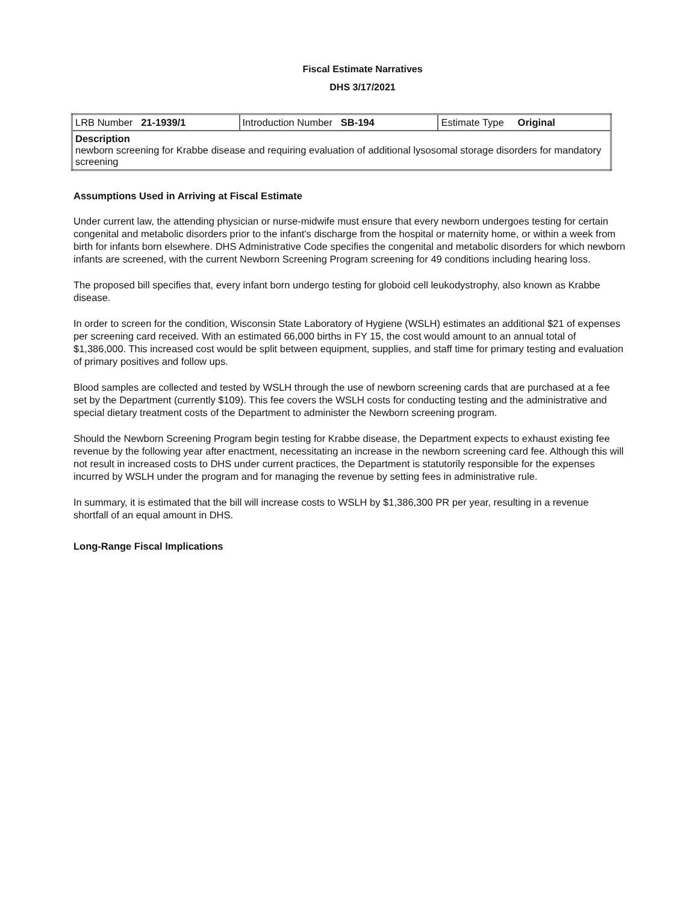Fiscal Estimate Narratives
DHS 3/17/2021
| LRB Number 21-1939/1 | Introduction Number SB-194 | Estimate Type Original |
| Description newborn screening for Krabbe disease and requiring evaluation of additional lysosomal storage disorders for mandatory screening | | |
Assumptions Used in Arriving at Fiscal Estimate
Under current law, the attending physician or nurse-midwife must ensure that every newborn undergoes testing for certain congenital and metabolic disorders prior to the infant's discharge from the hospital or maternity home, or within a week from birth for infants born elsewhere. DHS Administrative Code specifies the congenital and metabolic disorders for which newborn infants are screened, with the current Newborn Screening Program screening for 49 conditions including hearing loss.
The proposed bill specifies that, every infant born undergo testing for globoid cell leukodystrophy, also known as Krabbe disease.
In order to screen for the condition, Wisconsin State Laboratory of Hygiene (WSLH) estimates an additional $21 of expenses per screening card received. With an estimated 66,000 births in FY 15, the cost would amount to an annual total of $1,386,000. This increased cost would be split between equipment, supplies, and staff time for primary testing and evaluation of primary positives and follow ups.
Blood samples are collected and tested by WSLH through the use of newborn screening cards that are purchased at a fee set by the Department (currently $109). This fee covers the WSLH costs for conducting testing and the administrative and special dietary treatment costs of the Department to administer the Newborn screening program.
Should the Newborn Screening Program begin testing for Krabbe disease, the Department expects to exhaust existing fee revenue by the following year after enactment, necessitating an increase in the newborn screening card fee. Although this will not result in increased costs to DHS under current practices, the Department is statutorily responsible for the expenses incurred by WSLH under the program and for managing the revenue by setting fees in administrative rule.
In summary, it is estimated that the bill will increase costs to WSLH by $1,386,300 PR per year, resulting in a revenue shortfall of an equal amount in DHS.
Long-Range Fiscal Implications